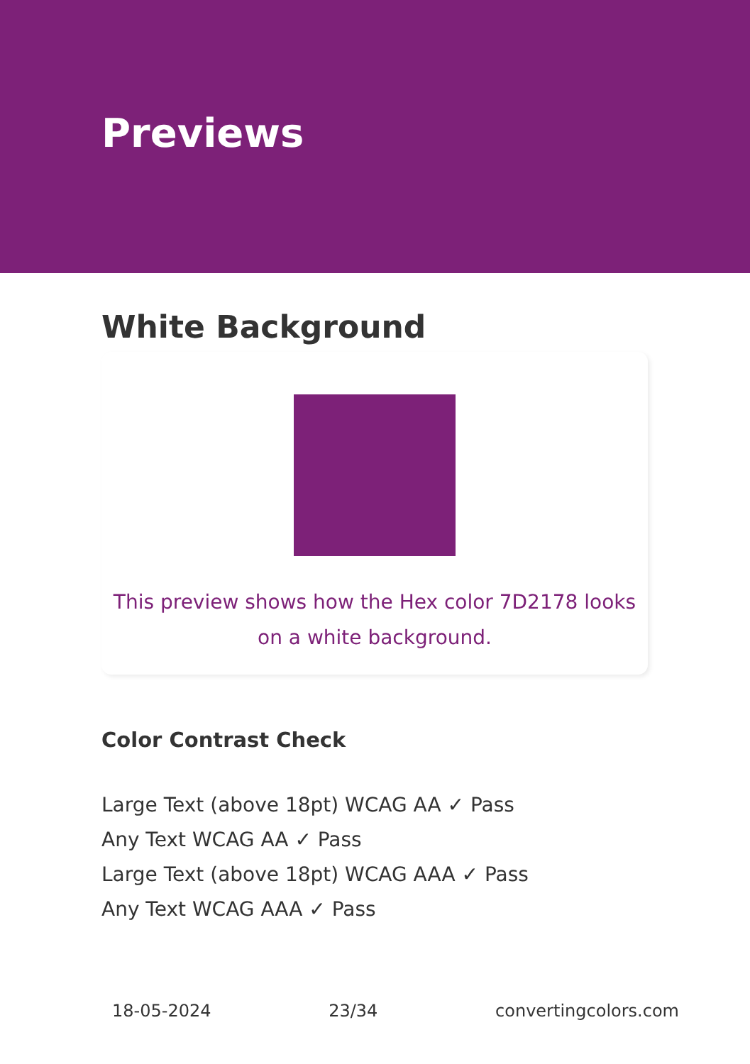Previews
White Background
This preview shows how the Hex color 7D2178 looks on a white background.
Color Contrast Check
Large Text (above 18pt) WCAG AA ✓ Pass
Any Text WCAG AA ✓ Pass
Large Text (above 18pt) WCAG AAA ✓ Pass
Any Text WCAG AAA ✓ Pass
18-05-2024 23/34 convertingcolors.com